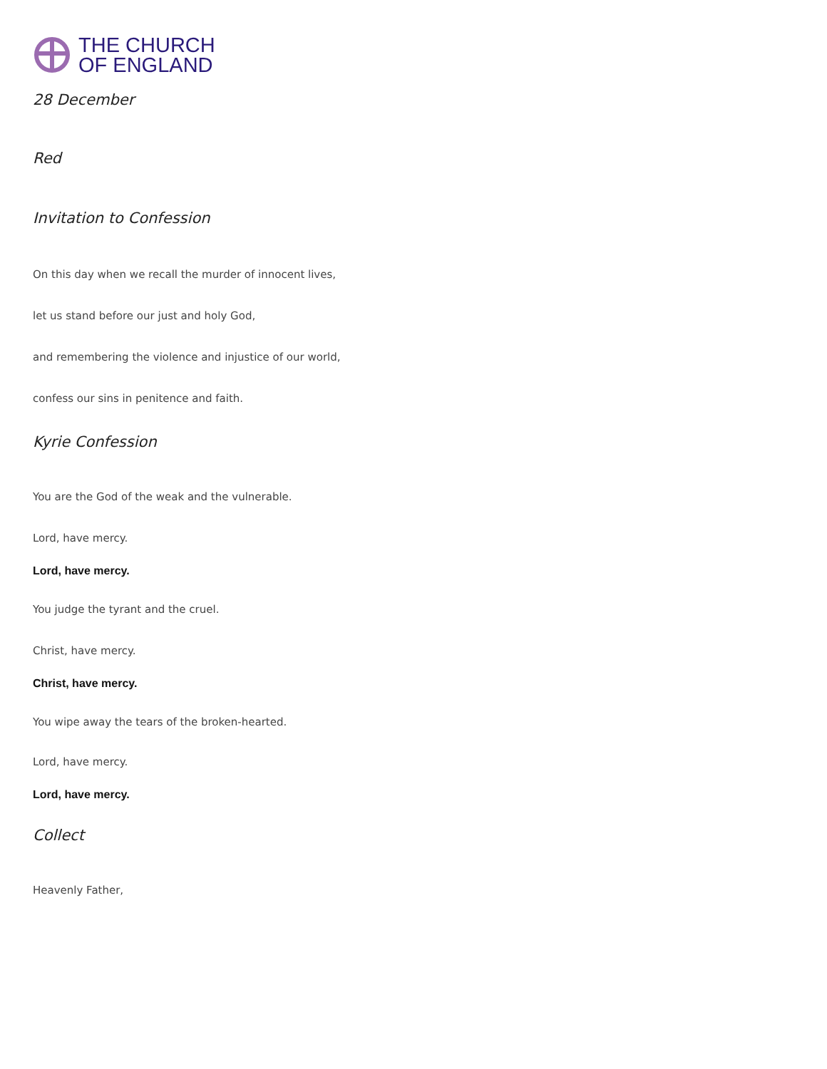THE CHURCH
OF ENGLAND
28 December
Red
Invitation to Confession
On this day when we recall the murder of innocent lives,
let us stand before our just and holy God,
and remembering the violence and injustice of our world,
confess our sins in penitence and faith.
Kyrie Confession
You are the God of the weak and the vulnerable.
Lord, have mercy.
Lord, have mercy.
You judge the tyrant and the cruel.
Christ, have mercy.
Christ, have mercy.
You wipe away the tears of the broken-hearted.
Lord, have mercy.
Lord, have mercy.
Collect
Heavenly Father,